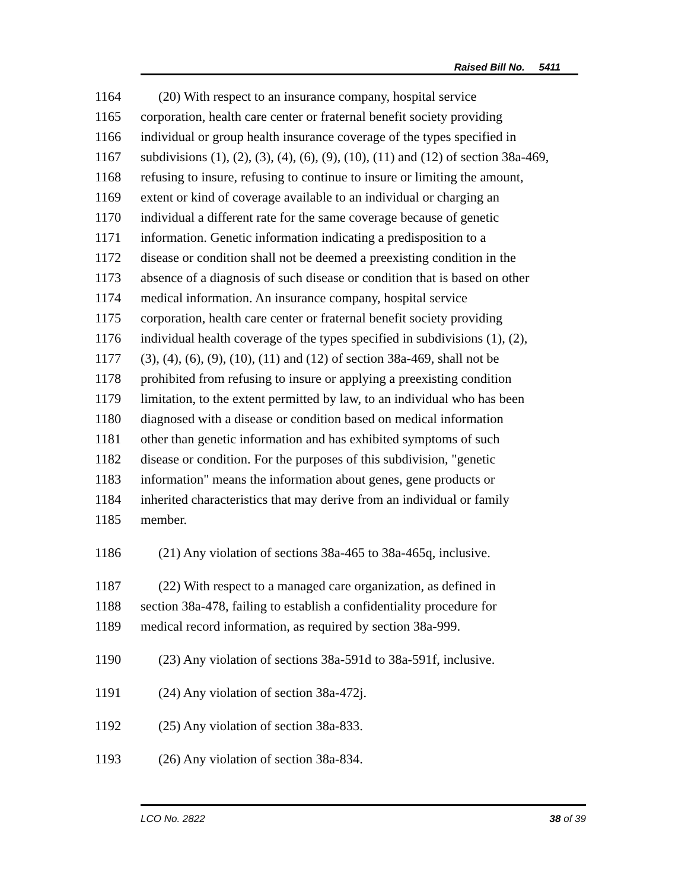Raised Bill No. 5411
1164 (20) With respect to an insurance company, hospital service
1165 corporation, health care center or fraternal benefit society providing
1166 individual or group health insurance coverage of the types specified in
1167 subdivisions (1), (2), (3), (4), (6), (9), (10), (11) and (12) of section 38a-469,
1168 refusing to insure, refusing to continue to insure or limiting the amount,
1169 extent or kind of coverage available to an individual or charging an
1170 individual a different rate for the same coverage because of genetic
1171 information. Genetic information indicating a predisposition to a
1172 disease or condition shall not be deemed a preexisting condition in the
1173 absence of a diagnosis of such disease or condition that is based on other
1174 medical information. An insurance company, hospital service
1175 corporation, health care center or fraternal benefit society providing
1176 individual health coverage of the types specified in subdivisions (1), (2),
1177 (3), (4), (6), (9), (10), (11) and (12) of section 38a-469, shall not be
1178 prohibited from refusing to insure or applying a preexisting condition
1179 limitation, to the extent permitted by law, to an individual who has been
1180 diagnosed with a disease or condition based on medical information
1181 other than genetic information and has exhibited symptoms of such
1182 disease or condition. For the purposes of this subdivision, "genetic
1183 information" means the information about genes, gene products or
1184 inherited characteristics that may derive from an individual or family
1185 member.
1186 (21) Any violation of sections 38a-465 to 38a-465q, inclusive.
1187 (22) With respect to a managed care organization, as defined in
1188 section 38a-478, failing to establish a confidentiality procedure for
1189 medical record information, as required by section 38a-999.
1190 (23) Any violation of sections 38a-591d to 38a-591f, inclusive.
1191 (24) Any violation of section 38a-472j.
1192 (25) Any violation of section 38a-833.
1193 (26) Any violation of section 38a-834.
LCO No. 2822 38 of 39